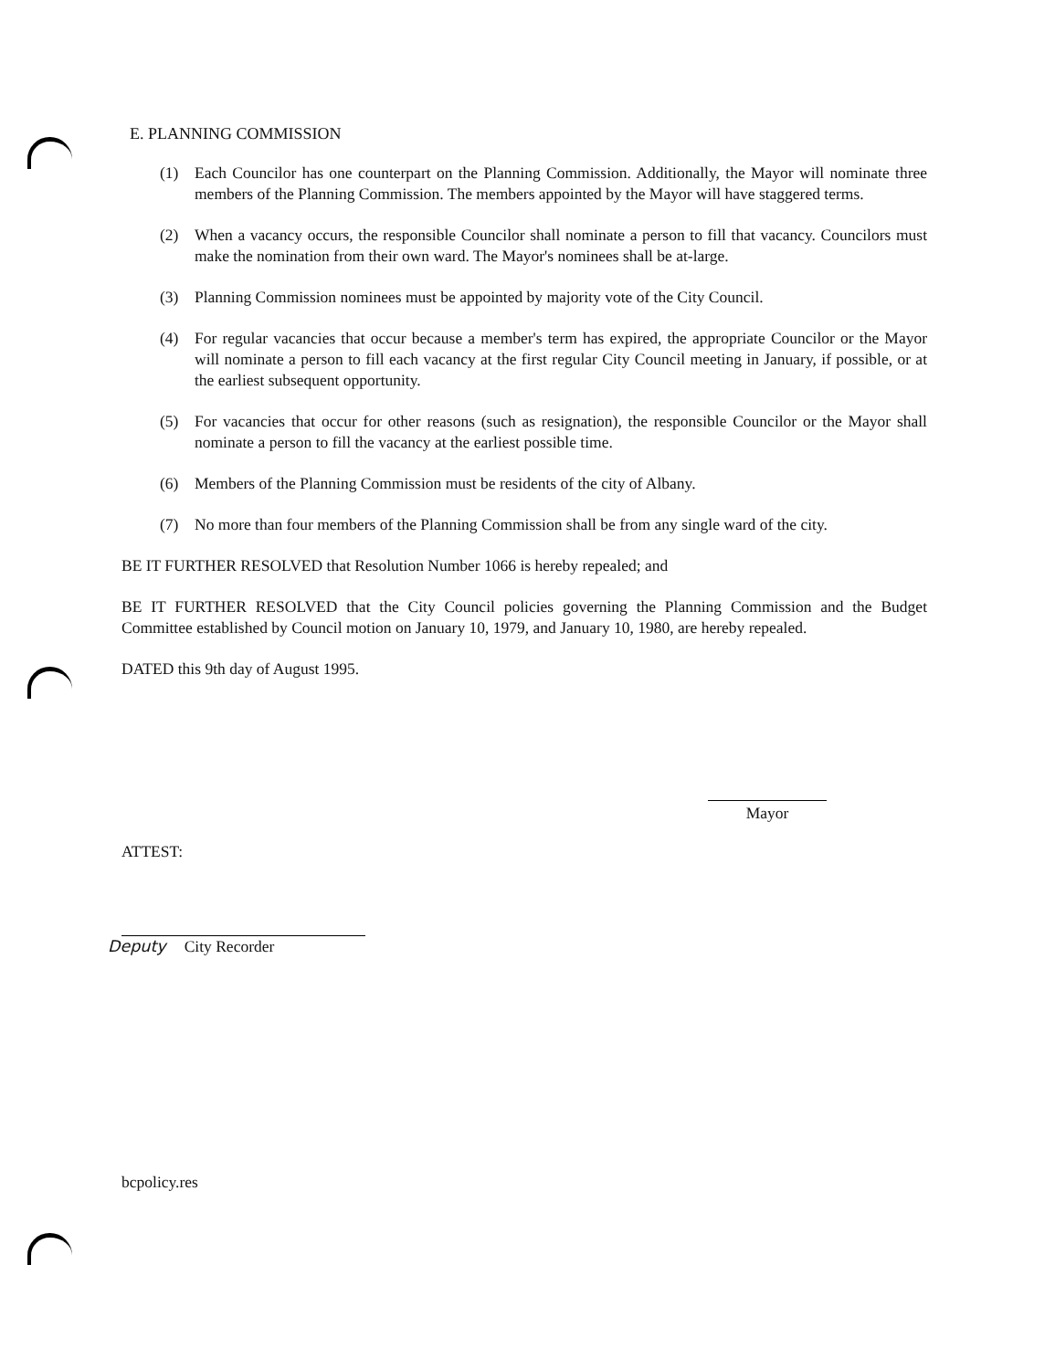E. PLANNING COMMISSION
(1) Each Councilor has one counterpart on the Planning Commission. Additionally, the Mayor will nominate three members of the Planning Commission. The members appointed by the Mayor will have staggered terms.
(2) When a vacancy occurs, the responsible Councilor shall nominate a person to fill that vacancy. Councilors must make the nomination from their own ward. The Mayor's nominees shall be at-large.
(3) Planning Commission nominees must be appointed by majority vote of the City Council.
(4) For regular vacancies that occur because a member's term has expired, the appropriate Councilor or the Mayor will nominate a person to fill each vacancy at the first regular City Council meeting in January, if possible, or at the earliest subsequent opportunity.
(5) For vacancies that occur for other reasons (such as resignation), the responsible Councilor or the Mayor shall nominate a person to fill the vacancy at the earliest possible time.
(6) Members of the Planning Commission must be residents of the city of Albany.
(7) No more than four members of the Planning Commission shall be from any single ward of the city.
BE IT FURTHER RESOLVED that Resolution Number 1066 is hereby repealed; and
BE IT FURTHER RESOLVED that the City Council policies governing the Planning Commission and the Budget Committee established by Council motion on January 10, 1979, and January 10, 1980, are hereby repealed.
DATED this 9th day of August 1995.
ATTEST:
Deputy City Recorder
Mayor
bcpolicy.res